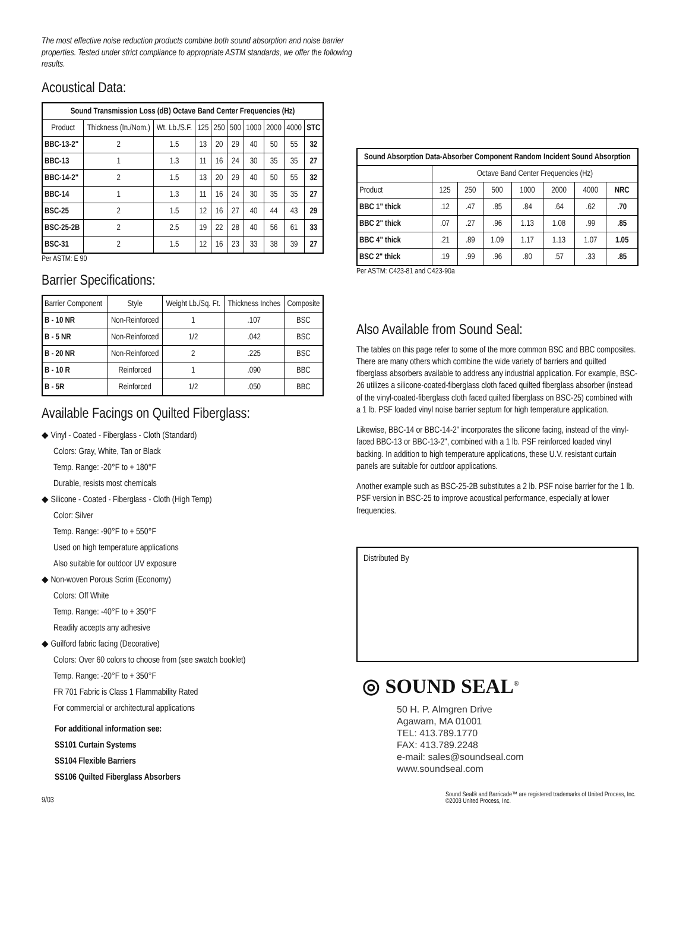The most effective noise reduction products combine both sound absorption and noise barrier properties. Tested under strict compliance to appropriate ASTM standards, we offer the following results.
Acoustical Data:
| Sound Transmission Loss (dB) Octave Band Center Frequencies (Hz) | | | | | | | | | |
| --- | --- | --- | --- | --- | --- | --- | --- | --- | --- |
| Product | Thickness (In./Nom.) | Wt. Lb./S.F. | 125 | 250 | 500 | 1000 | 2000 | 4000 | STC |
| BBC-13-2" | 2 | 1.5 | 13 | 20 | 29 | 40 | 50 | 55 | 32 |
| BBC-13 | 1 | 1.3 | 11 | 16 | 24 | 30 | 35 | 35 | 27 |
| BBC-14-2" | 2 | 1.5 | 13 | 20 | 29 | 40 | 50 | 55 | 32 |
| BBC-14 | 1 | 1.3 | 11 | 16 | 24 | 30 | 35 | 35 | 27 |
| BSC-25 | 2 | 1.5 | 12 | 16 | 27 | 40 | 44 | 43 | 29 |
| BSC-25-2B | 2 | 2.5 | 19 | 22 | 28 | 40 | 56 | 61 | 33 |
| BSC-31 | 2 | 1.5 | 12 | 16 | 23 | 33 | 38 | 39 | 27 |
Per ASTM: E 90
Barrier Specifications:
| Barrier Component | Style | Weight Lb./Sq. Ft. | Thickness Inches | Composite |
| --- | --- | --- | --- | --- |
| B - 10 NR | Non-Reinforced | 1 | .107 | BSC |
| B - 5 NR | Non-Reinforced | 1/2 | .042 | BSC |
| B - 20 NR | Non-Reinforced | 2 | .225 | BSC |
| B - 10 R | Reinforced | 1 | .090 | BBC |
| B - 5R | Reinforced | 1/2 | .050 | BBC |
Available Facings on Quilted Fiberglass:
◆ Vinyl - Coated - Fiberglass - Cloth (Standard)
Colors: Gray, White, Tan or Black
Temp. Range: -20°F to + 180°F
Durable, resists most chemicals
◆ Silicone - Coated - Fiberglass - Cloth (High Temp)
Color: Silver
Temp. Range: -90°F to + 550°F
Used on high temperature applications
Also suitable for outdoor UV exposure
◆ Non-woven Porous Scrim (Economy)
Colors: Off White
Temp. Range: -40°F to + 350°F
Readily accepts any adhesive
◆ Guilford fabric facing (Decorative)
Colors: Over 60 colors to choose from (see swatch booklet)
Temp. Range: -20°F to + 350°F
FR 701 Fabric is Class 1 Flammability Rated
For commercial or architectural applications
For additional information see:
SS101 Curtain Systems
SS104 Flexible Barriers
SS106 Quilted Fiberglass Absorbers
| Sound Absorption Data-Absorber Component Random Incident Sound Absorption | | | | | | | |
| --- | --- | --- | --- | --- | --- | --- | --- |
| | Octave Band Center Frequencies (Hz) | | | | | | |
| Product | 125 | 250 | 500 | 1000 | 2000 | 4000 | NRC |
| BBC 1" thick | .12 | .47 | .85 | .84 | .64 | .62 | .70 |
| BBC 2" thick | .07 | .27 | .96 | 1.13 | 1.08 | .99 | .85 |
| BBC 4" thick | .21 | .89 | 1.09 | 1.17 | 1.13 | 1.07 | 1.05 |
| BSC 2" thick | .19 | .99 | .96 | .80 | .57 | .33 | .85 |
Per ASTM: C423-81 and C423-90a
Also Available from Sound Seal:
The tables on this page refer to some of the more common BSC and BBC composites. There are many others which combine the wide variety of barriers and quilted fiberglass absorbers available to address any industrial application. For example, BSC-26 utilizes a silicone-coated-fiberglass cloth faced quilted fiberglass absorber (instead of the vinyl-coated-fiberglass cloth faced quilted fiberglass on BSC-25) combined with a 1 lb. PSF loaded vinyl noise barrier septum for high temperature application.
Likewise, BBC-14 or BBC-14-2" incorporates the silicone facing, instead of the vinyl-faced BBC-13 or BBC-13-2", combined with a 1 lb. PSF reinforced loaded vinyl backing. In addition to high temperature applications, these U.V. resistant curtain panels are suitable for outdoor applications.
Another example such as BSC-25-2B substitutes a 2 lb. PSF noise barrier for the 1 lb. PSF version in BSC-25 to improve acoustical performance, especially at lower frequencies.
Distributed By
◎ SOUND SEAL<sup>®</sup>
50 H. P. Almgren Drive
Agawam, MA 01001
TEL: 413.789.1770
FAX: 413.789.2248
e-mail: sales@soundseal.com
www.soundseal.com
9/03 Sound Seal® and Barricade™ are registered trademarks of United Process, Inc.
©2003 United Process, Inc.